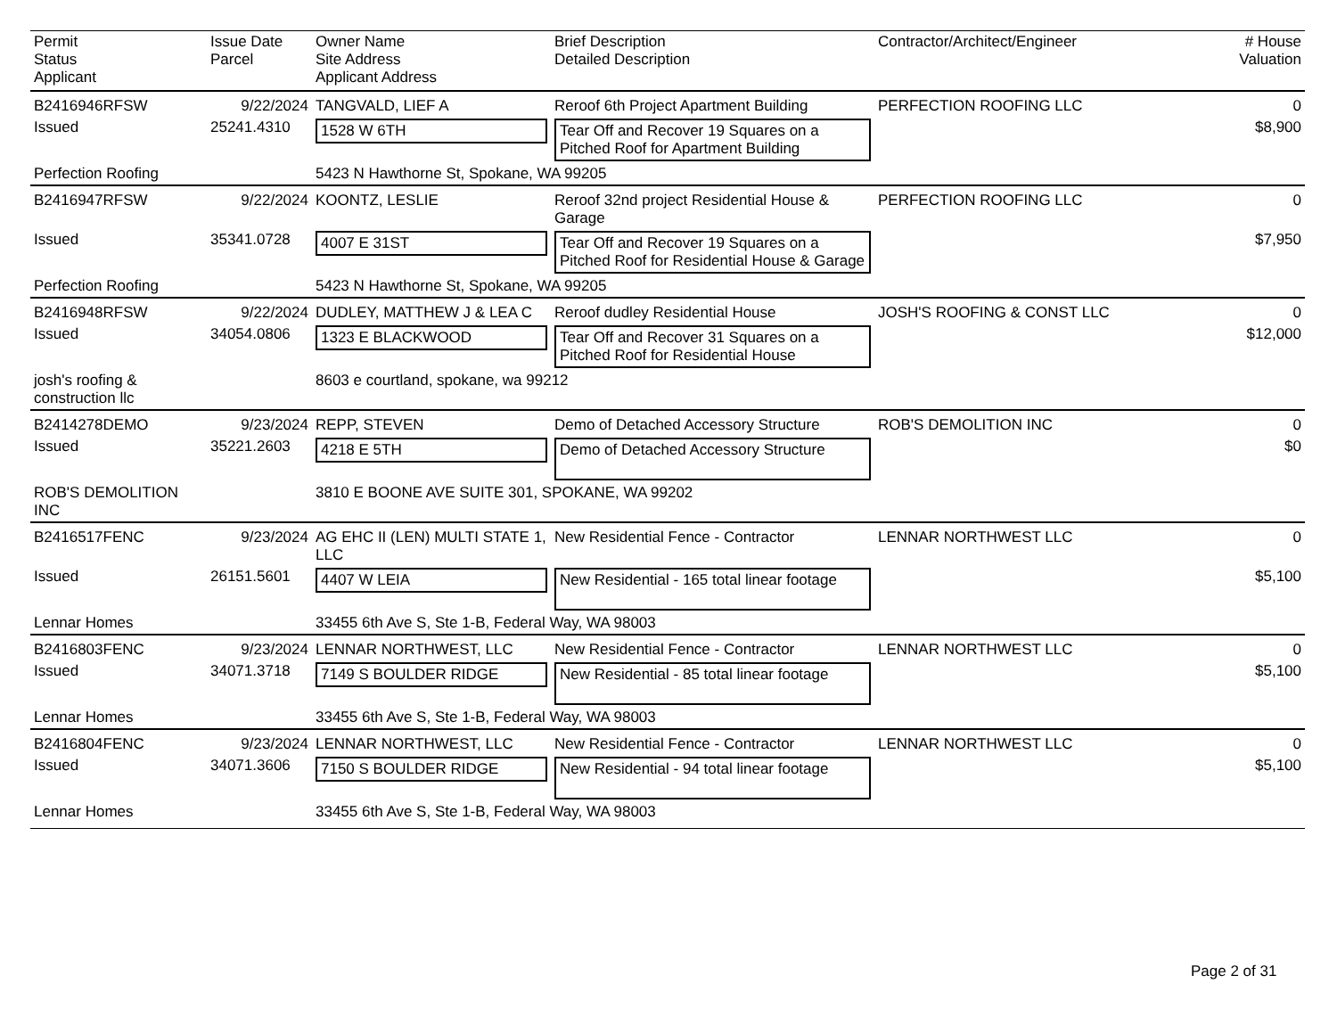| Permit Status Applicant | Issue Date Parcel | Owner Name Site Address Applicant Address | Brief Description Detailed Description | Contractor/Architect/Engineer | # House Valuation |
| --- | --- | --- | --- | --- | --- |
| B2416946RFSW | 9/22/2024 | TANGVALD, LIEF A | Reroof 6th Project Apartment Building | PERFECTION ROOFING LLC | 0 |
| Issued | 25241.4310 | 1528 W 6TH | Tear Off and Recover 19 Squares on a Pitched Roof for Apartment Building | | $8,900 |
| Perfection Roofing | | 5423 N Hawthorne St, Spokane, WA 99205 | | | |
| B2416947RFSW | 9/22/2024 | KOONTZ, LESLIE | Reroof 32nd project Residential House & Garage | PERFECTION ROOFING LLC | 0 |
| Issued | 35341.0728 | 4007 E 31ST | Tear Off and Recover 19 Squares on a Pitched Roof for Residential House & Garage | | $7,950 |
| Perfection Roofing | | 5423 N Hawthorne St, Spokane, WA 99205 | | | |
| B2416948RFSW | 9/22/2024 | DUDLEY, MATTHEW J & LEA C | Reroof dudley Residential House | JOSH'S ROOFING & CONST LLC | 0 |
| Issued | 34054.0806 | 1323 E BLACKWOOD | Tear Off and Recover 31 Squares on a Pitched Roof for Residential House | | $12,000 |
| josh's roofing & construction llc | | 8603 e courtland, spokane, wa 99212 | | | |
| B2414278DEMO | 9/23/2024 | REPP, STEVEN | Demo of Detached Accessory Structure | ROB'S DEMOLITION INC | 0 |
| Issued | 35221.2603 | 4218 E 5TH | Demo of Detached Accessory Structure | | $0 |
| ROB'S DEMOLITION INC | | 3810 E BOONE AVE SUITE 301, SPOKANE, WA 99202 | | | |
| B2416517FENC | 9/23/2024 | AG EHC II (LEN) MULTI STATE 1, LLC | New Residential Fence - Contractor | LENNAR NORTHWEST LLC | 0 |
| Issued | 26151.5601 | 4407 W LEIA | New Residential - 165 total linear footage | | $5,100 |
| Lennar Homes | | 33455 6th Ave S, Ste 1-B, Federal Way, WA 98003 | | | |
| B2416803FENC | 9/23/2024 | LENNAR NORTHWEST, LLC | New Residential Fence - Contractor | LENNAR NORTHWEST LLC | 0 |
| Issued | 34071.3718 | 7149 S BOULDER RIDGE | New Residential - 85 total linear footage | | $5,100 |
| Lennar Homes | | 33455 6th Ave S, Ste 1-B, Federal Way, WA 98003 | | | |
| B2416804FENC | 9/23/2024 | LENNAR NORTHWEST, LLC | New Residential Fence - Contractor | LENNAR NORTHWEST LLC | 0 |
| Issued | 34071.3606 | 7150 S BOULDER RIDGE | New Residential - 94 total linear footage | | $5,100 |
| Lennar Homes | | 33455 6th Ave S, Ste 1-B, Federal Way, WA 98003 | | | |
Page 2 of 31